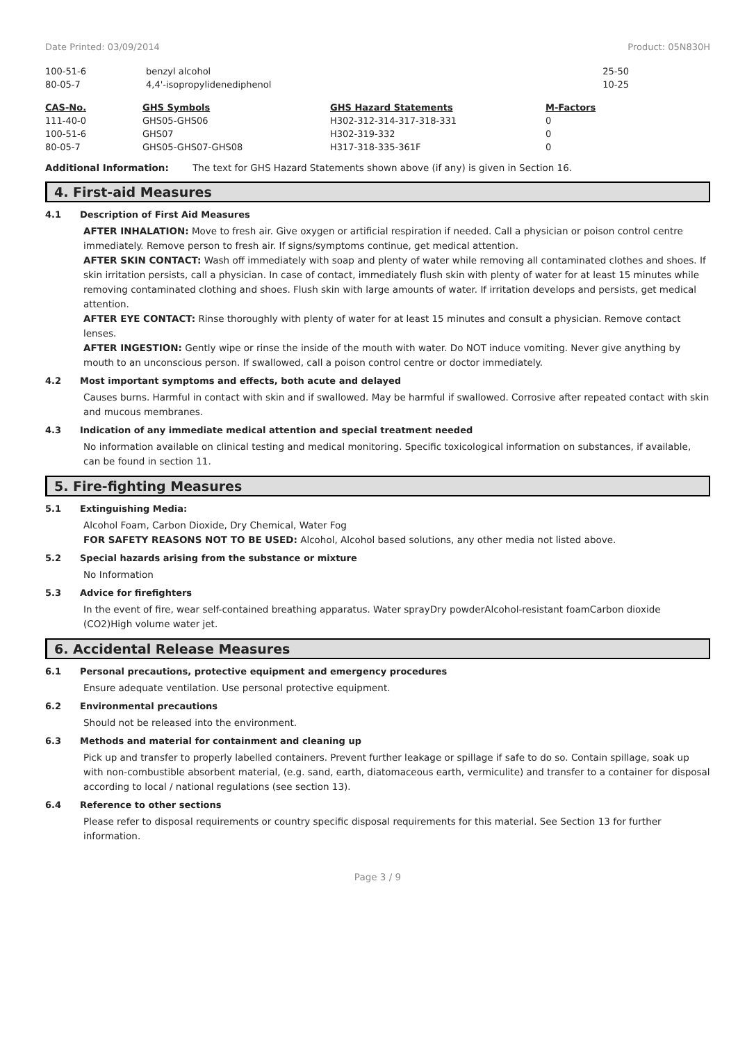Date Printed: 03/09/2014 Product: 05N830H
| 100-51-6 | benzyl alcohol | 25-50 |
| 80-05-7 | 4,4'-isopropylidenediphenol | 10-25 |
| CAS-No. | GHS Symbols | GHS Hazard Statements | M-Factors |
| --- | --- | --- | --- |
| 111-40-0 | GHS05-GHS06 | H302-312-314-317-318-331 | 0 |
| 100-51-6 | GHS07 | H302-319-332 | 0 |
| 80-05-7 | GHS05-GHS07-GHS08 | H317-318-335-361F | 0 |
Additional Information: The text for GHS Hazard Statements shown above (if any) is given in Section 16.
4. First-aid Measures
4.1 Description of First Aid Measures
AFTER INHALATION: Move to fresh air. Give oxygen or artificial respiration if needed. Call a physician or poison control centre immediately. Remove person to fresh air. If signs/symptoms continue, get medical attention.
AFTER SKIN CONTACT: Wash off immediately with soap and plenty of water while removing all contaminated clothes and shoes. If skin irritation persists, call a physician. In case of contact, immediately flush skin with plenty of water for at least 15 minutes while removing contaminated clothing and shoes. Flush skin with large amounts of water. If irritation develops and persists, get medical attention.
AFTER EYE CONTACT: Rinse thoroughly with plenty of water for at least 15 minutes and consult a physician. Remove contact lenses.
AFTER INGESTION: Gently wipe or rinse the inside of the mouth with water. Do NOT induce vomiting. Never give anything by mouth to an unconscious person. If swallowed, call a poison control centre or doctor immediately.
4.2 Most important symptoms and effects, both acute and delayed
Causes burns. Harmful in contact with skin and if swallowed. May be harmful if swallowed. Corrosive after repeated contact with skin and mucous membranes.
4.3 Indication of any immediate medical attention and special treatment needed
No information available on clinical testing and medical monitoring. Specific toxicological information on substances, if available, can be found in section 11.
5. Fire-fighting Measures
5.1 Extinguishing Media:
Alcohol Foam, Carbon Dioxide, Dry Chemical, Water Fog
FOR SAFETY REASONS NOT TO BE USED: Alcohol, Alcohol based solutions, any other media not listed above.
5.2 Special hazards arising from the substance or mixture
No Information
5.3 Advice for firefighters
In the event of fire, wear self-contained breathing apparatus. Water sprayDry powderAlcohol-resistant foamCarbon dioxide (CO2)High volume water jet.
6. Accidental Release Measures
6.1 Personal precautions, protective equipment and emergency procedures
Ensure adequate ventilation. Use personal protective equipment.
6.2 Environmental precautions
Should not be released into the environment.
6.3 Methods and material for containment and cleaning up
Pick up and transfer to properly labelled containers. Prevent further leakage or spillage if safe to do so. Contain spillage, soak up with non-combustible absorbent material, (e.g. sand, earth, diatomaceous earth, vermiculite) and transfer to a container for disposal according to local / national regulations (see section 13).
6.4 Reference to other sections
Please refer to disposal requirements or country specific disposal requirements for this material. See Section 13 for further information.
Page 3 / 9